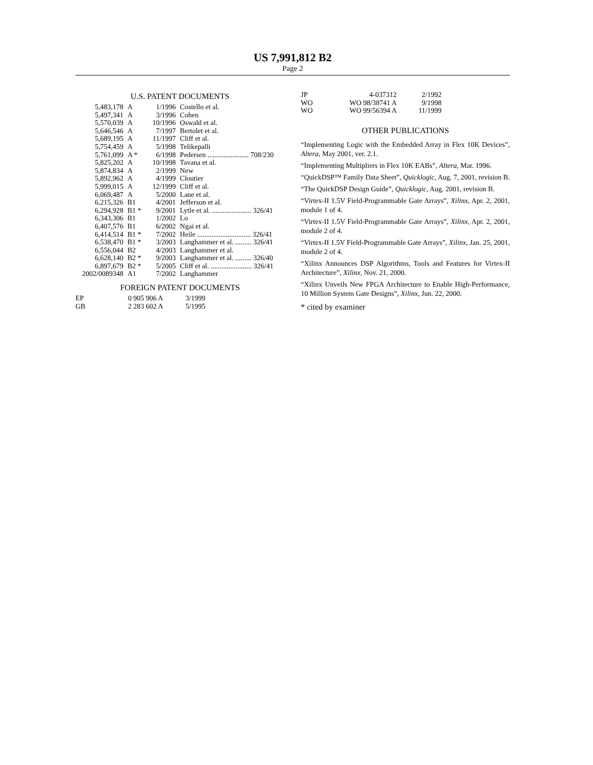US 7,991,812 B2
Page 2
U.S. PATENT DOCUMENTS
| 5,483,178 | A | 1/1996 | Costello et al. |
| 5,497,341 | A | 3/1996 | Cohen |
| 5,570,039 | A | 10/1996 | Oswald et al. |
| 5,646,546 | A | 7/1997 | Bertolet et al. |
| 5,689,195 | A | 11/1997 | Cliff et al. |
| 5,754,459 | A | 5/1998 | Telikepalli |
| 5,761,099 | A * | 6/1998 | Pedersen ....................... 708/230 |
| 5,825,202 | A | 10/1998 | Tavana et al. |
| 5,874,834 | A | 2/1999 | New |
| 5,892,962 | A | 4/1999 | Cloutier |
| 5,999,015 | A | 12/1999 | Cliff et al. |
| 6,069,487 | A | 5/2000 | Lane et al. |
| 6,215,326 | B1 | 4/2001 | Jefferson et al. |
| 6,294,928 | B1 * | 9/2001 | Lytle et al. ...................... 326/41 |
| 6,343,306 | B1 | 1/2002 | Lo |
| 6,407,576 | B1 | 6/2002 | Ngai et al. |
| 6,414,514 | B1 * | 7/2002 | Heile .............................. 326/41 |
| 6,538,470 | B1 * | 3/2003 | Langhammer et al. ......... 326/41 |
| 6,556,044 | B2 | 4/2003 | Langhammer et al. |
| 6,628,140 | B2 * | 9/2003 | Langhammer et al. ......... 326/40 |
| 6,897,679 | B2 * | 5/2005 | Cliff et al. ....................... 326/41 |
| 2002/0089348 | A1 | 7/2002 | Langhammer |
FOREIGN PATENT DOCUMENTS
| EP | 0 905 906 A | 3/1999 |
| GB | 2 283 602 A | 5/1995 |
| JP | 4-037312 | 2/1992 |
| WO | WO 98/38741 A | 9/1998 |
| WO | WO 99/56394 A | 11/1999 |
OTHER PUBLICATIONS
“Implementing Logic with the Embedded Array in Flex 10K Devices”, Altera, May 2001, ver. 2.1.
“Implementing Multipliers in Flex 10K EABs”, Altera, Mar. 1996.
“QuickDSP™ Family Data Sheet”, Quicklogic, Aug. 7, 2001, revision B.
“The QuickDSP Design Guide”, Quicklogic, Aug. 2001, revision B.
“Virtex-II 1.5V Field-Programmable Gate Arrays”, Xilinx, Apr. 2, 2001, module 1 of 4.
“Virtex-II 1.5V Field-Programmable Gate Arrays”, Xilinx, Apr. 2, 2001, module 2 of 4.
“Virtex-II 1.5V Field-Programmable Gate Arrays”, Xilinx, Jan. 25, 2001, module 2 of 4.
“Xilinx Announces DSP Algorithms, Tools and Features for Virtex-II Architecture”, Xilinx, Nov. 21, 2000.
“Xilinx Unveils New FPGA Architecture to Enable High-Performance, 10 Million System Gate Designs”, Xilinx, Jun. 22, 2000.
* cited by examiner